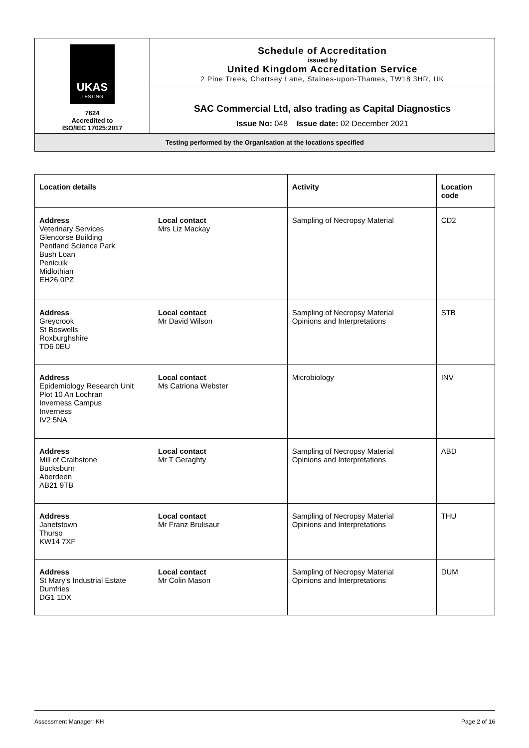| UKAS TESTING 7624 Accredited to ISO/IEC 17025:2017 | Schedule of Accreditation issued by United Kingdom Accreditation Service 2 Pine Trees, Chertsey Lane, Staines-upon-Thames, TW18 3HR, UK |
| | SAC Commercial Ltd, also trading as Capital Diagnostics Issue No: 048 Issue date: 02 December 2021 |
| Testing performed by the Organisation at the locations specified | |
| Location details | | Activity | Location code |
| --- | --- | --- | --- |
| Address Veterinary Services Glencorse Building Pentland Science Park Bush Loan Penicuik Midlothian EH26 0PZ | Local contact Mrs Liz Mackay | Sampling of Necropsy Material | CD2 |
| Address Greycrook St Boswells Roxburghshire TD6 0EU | Local contact Mr David Wilson | Sampling of Necropsy Material Opinions and Interpretations | STB |
| Address Epidemiology Research Unit Plot 10 An Lochran Inverness Campus Inverness IV2 5NA | Local contact Ms Catriona Webster | Microbiology | INV |
| Address Mill of Craibstone Bucksburn Aberdeen AB21 9TB | Local contact Mr T Geraghty | Sampling of Necropsy Material Opinions and Interpretations | ABD |
| Address Janetstown Thurso KW14 7XF | Local contact Mr Franz Brulisaur | Sampling of Necropsy Material Opinions and Interpretations | THU |
| Address St Mary’s Industrial Estate Dumfries DG1 1DX | Local contact Mr Colin Mason | Sampling of Necropsy Material Opinions and Interpretations | DUM |
Assessment Manager: KH Page 2 of 16